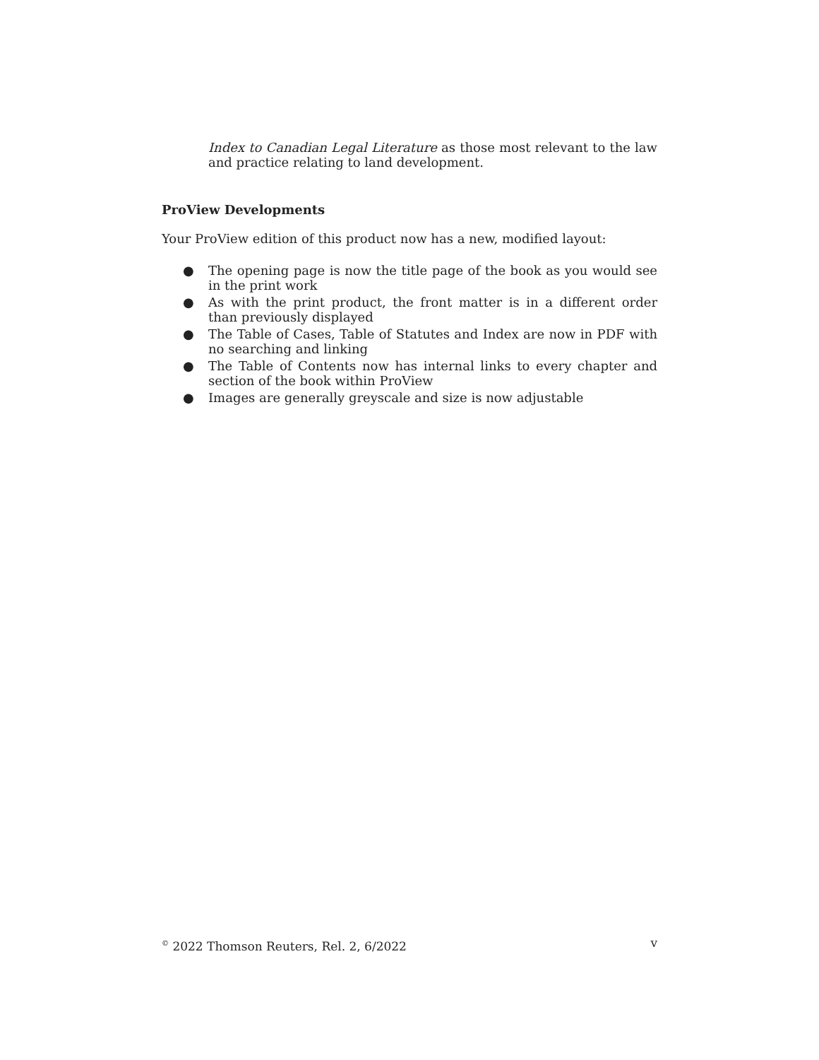Index to Canadian Legal Literature as those most relevant to the law and practice relating to land development.
ProView Developments
Your ProView edition of this product now has a new, modified layout:
● The opening page is now the title page of the book as you would see in the print work
● As with the print product, the front matter is in a different order than previously displayed
● The Table of Cases, Table of Statutes and Index are now in PDF with no searching and linking
● The Table of Contents now has internal links to every chapter and section of the book within ProView
● Images are generally greyscale and size is now adjustable
<sup>©</sup> 2022 Thomson Reuters, Rel. 2, 6/2022 v